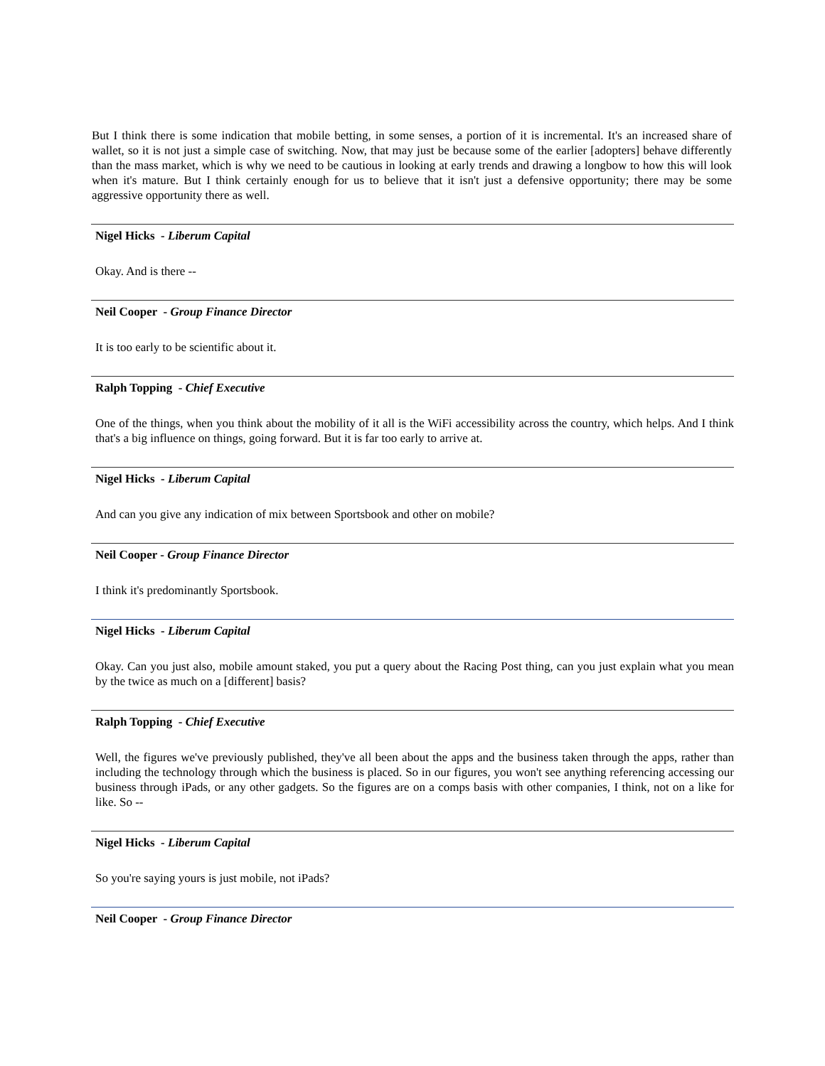But I think there is some indication that mobile betting, in some senses, a portion of it is incremental. It's an increased share of wallet, so it is not just a simple case of switching. Now, that may just be because some of the earlier [adopters] behave differently than the mass market, which is why we need to be cautious in looking at early trends and drawing a longbow to how this will look when it's mature. But I think certainly enough for us to believe that it isn't just a defensive opportunity; there may be some aggressive opportunity there as well.
Nigel Hicks - Liberum Capital
Okay. And is there --
Neil Cooper - Group Finance Director
It is too early to be scientific about it.
Ralph Topping - Chief Executive
One of the things, when you think about the mobility of it all is the WiFi accessibility across the country, which helps. And I think that's a big influence on things, going forward. But it is far too early to arrive at.
Nigel Hicks - Liberum Capital
And can you give any indication of mix between Sportsbook and other on mobile?
Neil Cooper - Group Finance Director
I think it's predominantly Sportsbook.
Nigel Hicks - Liberum Capital
Okay. Can you just also, mobile amount staked, you put a query about the Racing Post thing, can you just explain what you mean by the twice as much on a [different] basis?
Ralph Topping - Chief Executive
Well, the figures we've previously published, they've all been about the apps and the business taken through the apps, rather than including the technology through which the business is placed. So in our figures, you won't see anything referencing accessing our business through iPads, or any other gadgets. So the figures are on a comps basis with other companies, I think, not on a like for like. So --
Nigel Hicks - Liberum Capital
So you're saying yours is just mobile, not iPads?
Neil Cooper - Group Finance Director